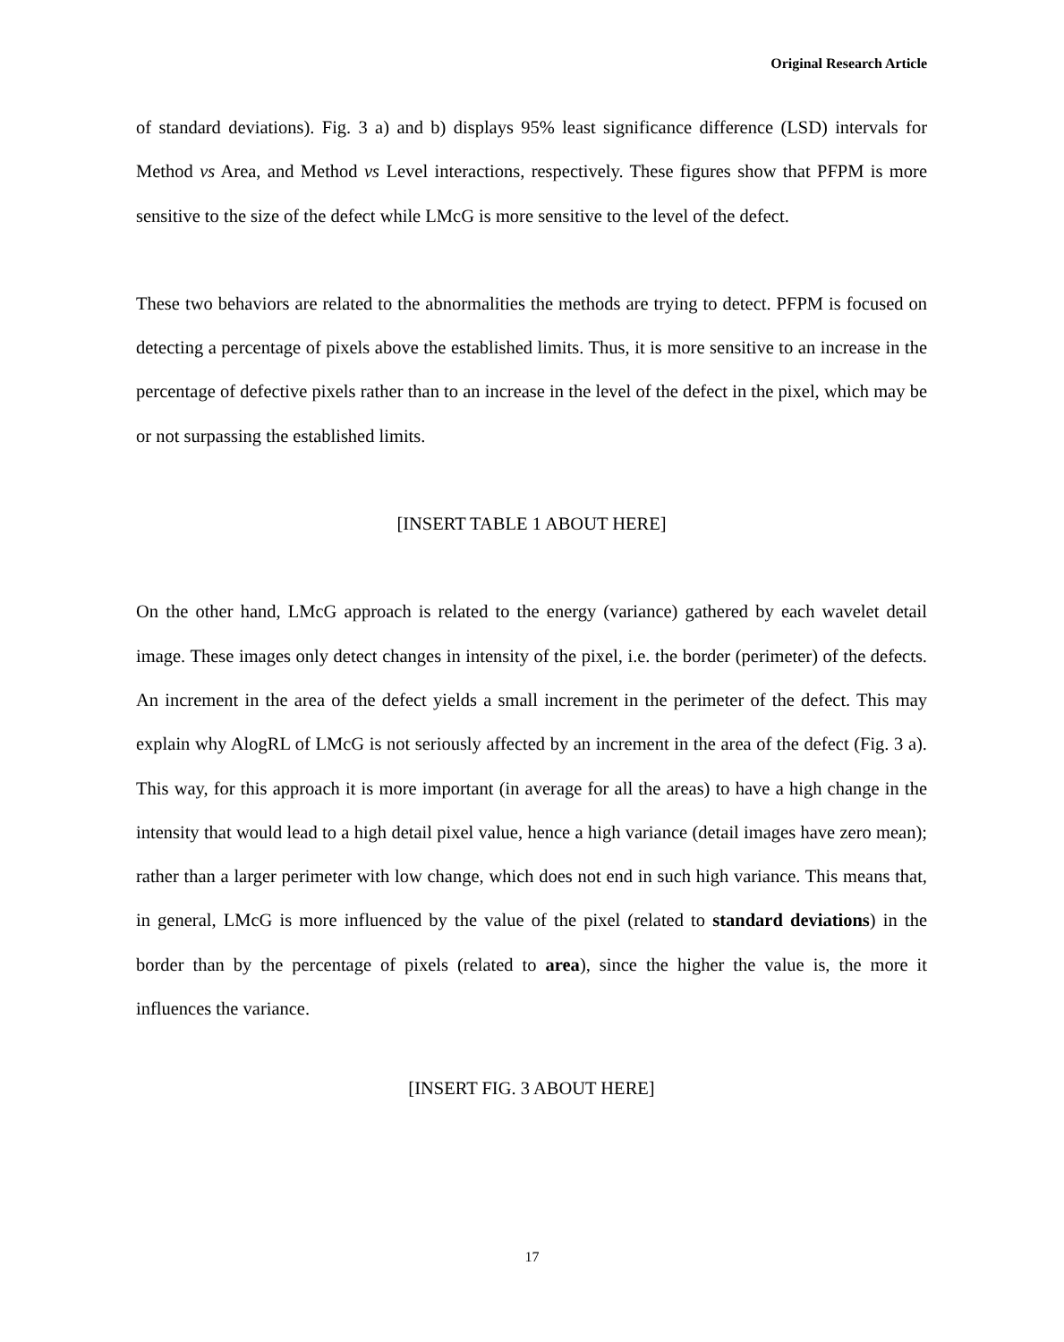Original Research Article
of standard deviations). Fig. 3 a) and b) displays 95% least significance difference (LSD) intervals for Method vs Area, and Method vs Level interactions, respectively. These figures show that PFPM is more sensitive to the size of the defect while LMcG is more sensitive to the level of the defect.
These two behaviors are related to the abnormalities the methods are trying to detect. PFPM is focused on detecting a percentage of pixels above the established limits. Thus, it is more sensitive to an increase in the percentage of defective pixels rather than to an increase in the level of the defect in the pixel, which may be or not surpassing the established limits.
[INSERT TABLE 1 ABOUT HERE]
On the other hand, LMcG approach is related to the energy (variance) gathered by each wavelet detail image. These images only detect changes in intensity of the pixel, i.e. the border (perimeter) of the defects. An increment in the area of the defect yields a small increment in the perimeter of the defect. This may explain why AlogRL of LMcG is not seriously affected by an increment in the area of the defect (Fig. 3 a). This way, for this approach it is more important (in average for all the areas) to have a high change in the intensity that would lead to a high detail pixel value, hence a high variance (detail images have zero mean); rather than a larger perimeter with low change, which does not end in such high variance. This means that, in general, LMcG is more influenced by the value of the pixel (related to standard deviations) in the border than by the percentage of pixels (related to area), since the higher the value is, the more it influences the variance.
[INSERT FIG. 3 ABOUT HERE]
17